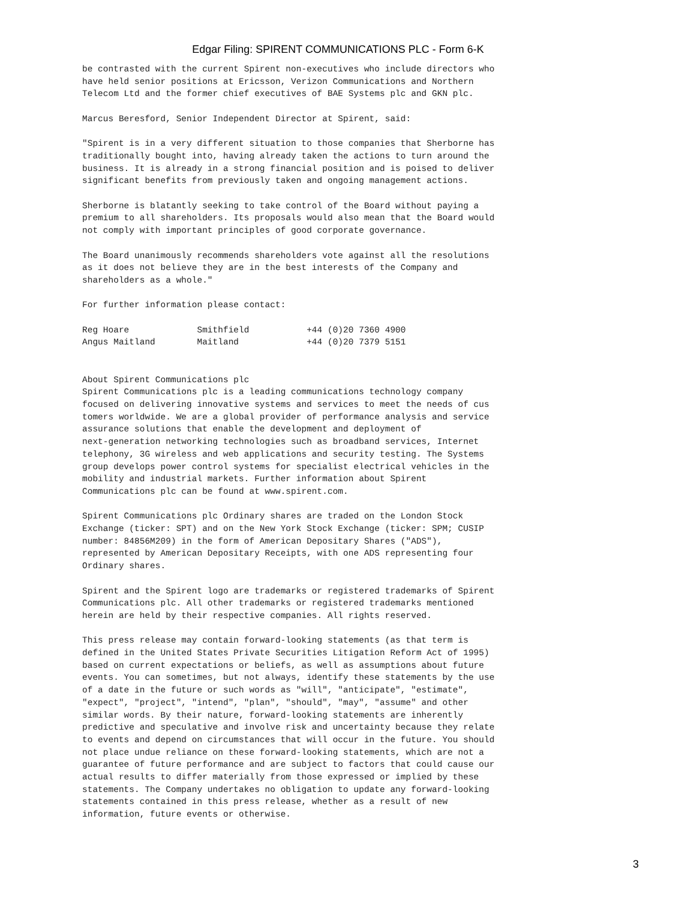Edgar Filing: SPIRENT COMMUNICATIONS PLC - Form 6-K
be contrasted with the current Spirent non-executives who include directors who
have held senior positions at Ericsson, Verizon Communications and Northern
Telecom Ltd and the former chief executives of BAE Systems plc and GKN plc.

Marcus Beresford, Senior Independent Director at Spirent, said:

"Spirent is in a very different situation to those companies that Sherborne has
traditionally bought into, having already taken the actions to turn around the
business. It is already in a strong financial position and is poised to deliver
significant benefits from previously taken and ongoing management actions.

Sherborne is blatantly seeking to take control of the Board without paying a
premium to all shareholders. Its proposals would also mean that the Board would
not comply with important principles of good corporate governance.

The Board unanimously recommends shareholders vote against all the resolutions
as it does not believe they are in the best interests of the Company and
shareholders as a whole."

For further information please contact:

Reg Hoare             Smithfield           +44 (0)20 7360 4900
Angus Maitland        Maitland             +44 (0)20 7379 5151


About Spirent Communications plc
Spirent Communications plc is a leading communications technology company
focused on delivering innovative systems and services to meet the needs of cus
tomers worldwide. We are a global provider of performance analysis and service
assurance solutions that enable the development and deployment of
next-generation networking technologies such as broadband services, Internet
telephony, 3G wireless and web applications and security testing. The Systems
group develops power control systems for specialist electrical vehicles in the
mobility and industrial markets. Further information about Spirent
Communications plc can be found at www.spirent.com.

Spirent Communications plc Ordinary shares are traded on the London Stock
Exchange (ticker: SPT) and on the New York Stock Exchange (ticker: SPM; CUSIP
number: 84856M209) in the form of American Depositary Shares ("ADS"),
represented by American Depositary Receipts, with one ADS representing four
Ordinary shares.

Spirent and the Spirent logo are trademarks or registered trademarks of Spirent
Communications plc. All other trademarks or registered trademarks mentioned
herein are held by their respective companies. All rights reserved.

This press release may contain forward-looking statements (as that term is
defined in the United States Private Securities Litigation Reform Act of 1995)
based on current expectations or beliefs, as well as assumptions about future
events. You can sometimes, but not always, identify these statements by the use
of a date in the future or such words as "will", "anticipate", "estimate",
"expect", "project", "intend", "plan", "should", "may", "assume" and other
similar words. By their nature, forward-looking statements are inherently
predictive and speculative and involve risk and uncertainty because they relate
to events and depend on circumstances that will occur in the future. You should
not place undue reliance on these forward-looking statements, which are not a
guarantee of future performance and are subject to factors that could cause our
actual results to differ materially from those expressed or implied by these
statements. The Company undertakes no obligation to update any forward-looking
statements contained in this press release, whether as a result of new
information, future events or otherwise.
3